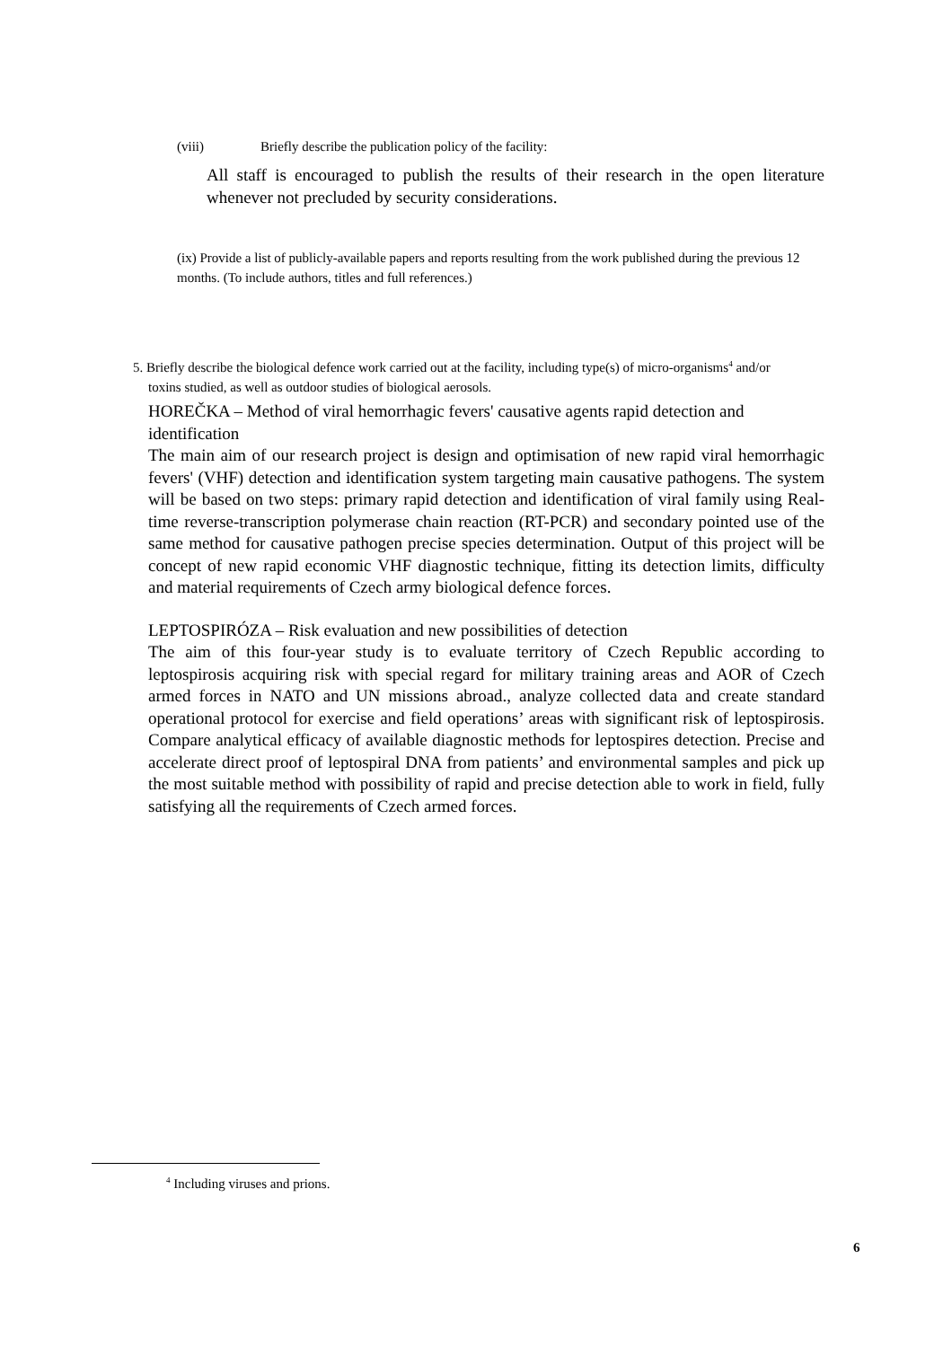(viii) Briefly describe the publication policy of the facility:
All staff is encouraged to publish the results of their research in the open literature whenever not precluded by security considerations.
(ix) Provide a list of publicly-available papers and reports resulting from the work published during the previous 12 months. (To include authors, titles and full references.)
5. Briefly describe the biological defence work carried out at the facility, including type(s) of micro-organisms<sup>4</sup> and/or toxins studied, as well as outdoor studies of biological aerosols.
HOREČKA – Method of viral hemorrhagic fevers' causative agents rapid detection and identification
The main aim of our research project is design and optimisation of new rapid viral hemorrhagic fevers' (VHF) detection and identification system targeting main causative pathogens. The system will be based on two steps: primary rapid detection and identification of viral family using Real-time reverse-transcription polymerase chain reaction (RT-PCR) and secondary pointed use of the same method for causative pathogen precise species determination. Output of this project will be concept of new rapid economic VHF diagnostic technique, fitting its detection limits, difficulty and material requirements of Czech army biological defence forces.
LEPTOSPIRÓZA – Risk evaluation and new possibilities of detection
The aim of this four-year study is to evaluate territory of Czech Republic according to leptospirosis acquiring risk with special regard for military training areas and AOR of Czech armed forces in NATO and UN missions abroad., analyze collected data and create standard operational protocol for exercise and field operations’ areas with significant risk of leptospirosis. Compare analytical efficacy of available diagnostic methods for leptospires detection. Precise and accelerate direct proof of leptospiral DNA from patients’ and environmental samples and pick up the most suitable method with possibility of rapid and precise detection able to work in field, fully satisfying all the requirements of Czech armed forces.
<sup>4</sup> Including viruses and prions.
6